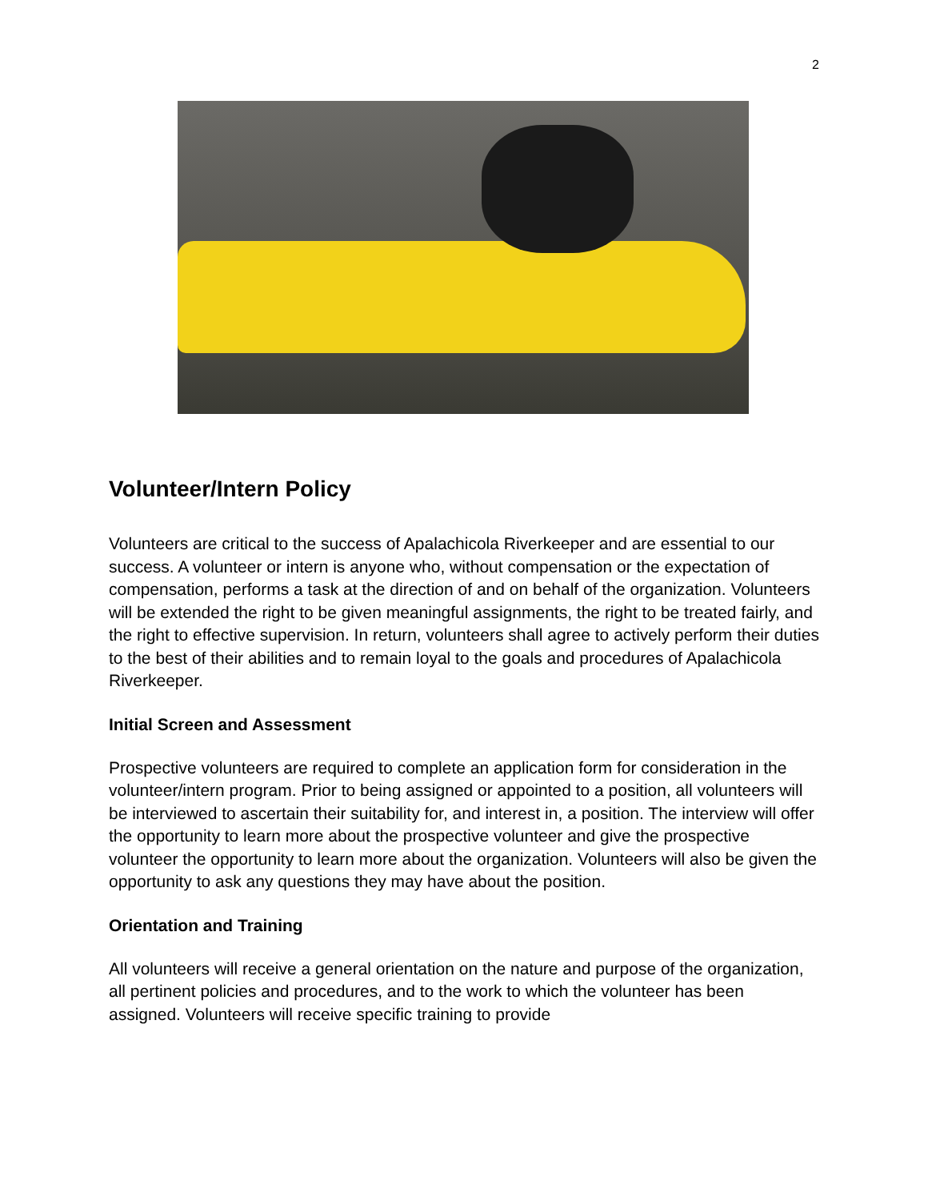2
Volunteer/Intern Policy
Volunteers are critical to the success of Apalachicola Riverkeeper and are essential to our success. A volunteer or intern is anyone who, without compensation or the expectation of compensation, performs a task at the direction of and on behalf of the organization. Volunteers will be extended the right to be given meaningful assignments, the right to be treated fairly, and the right to effective supervision. In return, volunteers shall agree to actively perform their duties to the best of their abilities and to remain loyal to the goals and procedures of Apalachicola Riverkeeper.
Initial Screen and Assessment
Prospective volunteers are required to complete an application form for consideration in the volunteer/intern program. Prior to being assigned or appointed to a position, all volunteers will be interviewed to ascertain their suitability for, and interest in, a position. The interview will offer the opportunity to learn more about the prospective volunteer and give the prospective volunteer the opportunity to learn more about the organization. Volunteers will also be given the opportunity to ask any questions they may have about the position.
Orientation and Training
All volunteers will receive a general orientation on the nature and purpose of the organization, all pertinent policies and procedures, and to the work to which the volunteer has been assigned. Volunteers will receive specific training to provide